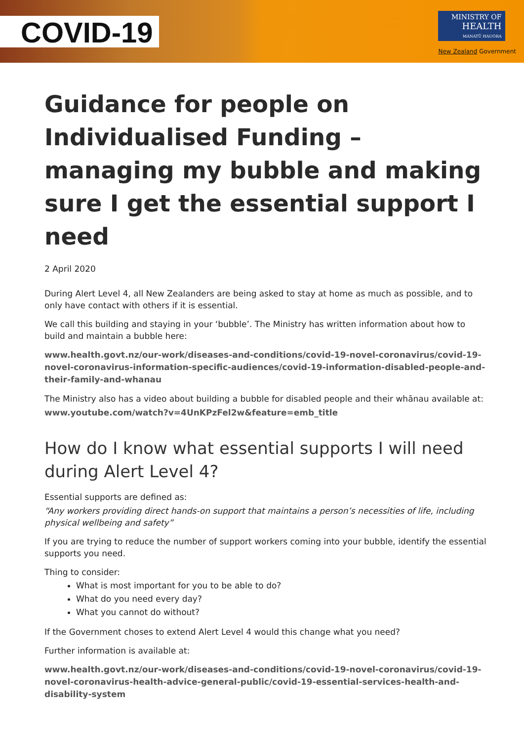COVID-19
MINISTRY OF
HEALTH
MANATŪ HAUORA
New Zealand Government
Guidance for people on Individualised Funding – managing my bubble and making sure I get the essential support I need
2 April 2020
During Alert Level 4, all New Zealanders are being asked to stay at home as much as possible, and to only have contact with others if it is essential.
We call this building and staying in your ‘bubble’. The Ministry has written information about how to build and maintain a bubble here:
www.health.govt.nz/our-work/diseases-and-conditions/covid-19-novel-coronavirus/covid-19-novel-coronavirus-information-specific-audiences/covid-19-information-disabled-people-and-their-family-and-whanau
The Ministry also has a video about building a bubble for disabled people and their whānau available at:
www.youtube.com/watch?v=4UnKPzFel2w&feature=emb_title
How do I know what essential supports I will need during Alert Level 4?
Essential supports are defined as:
“Any workers providing direct hands-on support that maintains a person’s necessities of life, including physical wellbeing and safety”
If you are trying to reduce the number of support workers coming into your bubble, identify the essential supports you need.
Thing to consider:
What is most important for you to be able to do?
What do you need every day?
What you cannot do without?
If the Government choses to extend Alert Level 4 would this change what you need?
Further information is available at:
www.health.govt.nz/our-work/diseases-and-conditions/covid-19-novel-coronavirus/covid-19-novel-coronavirus-health-advice-general-public/covid-19-essential-services-health-and-disability-system